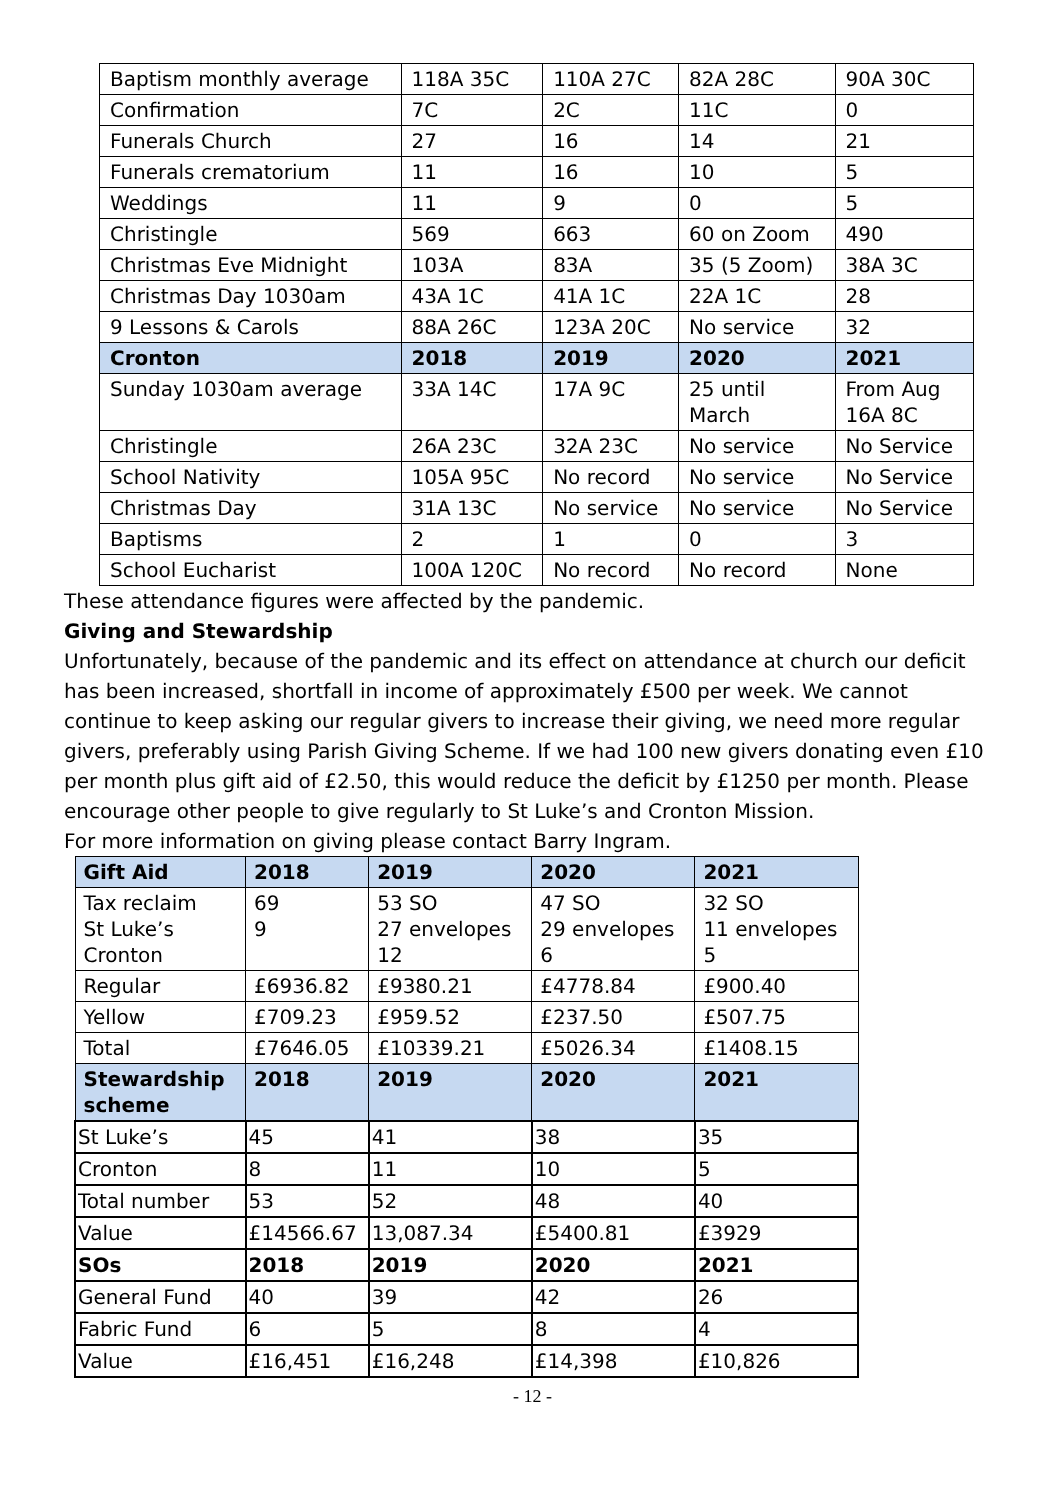| Baptism monthly average | 118A 35C | 110A 27C | 82A 28C | 90A 30C |
| Confirmation | 7C | 2C | 11C | 0 |
| Funerals Church | 27 | 16 | 14 | 21 |
| Funerals crematorium | 11 | 16 | 10 | 5 |
| Weddings | 11 | 9 | 0 | 5 |
| Christingle | 569 | 663 | 60 on Zoom | 490 |
| Christmas Eve Midnight | 103A | 83A | 35 (5 Zoom) | 38A 3C |
| Christmas Day 1030am | 43A 1C | 41A 1C | 22A 1C | 28 |
| 9 Lessons & Carols | 88A 26C | 123A 20C | No service | 32 |
| Cronton | 2018 | 2019 | 2020 | 2021 |
| Sunday 1030am average | 33A 14C | 17A 9C | 25 until March | From Aug 16A 8C |
| Christingle | 26A 23C | 32A 23C | No service | No Service |
| School Nativity | 105A 95C | No record | No service | No Service |
| Christmas Day | 31A 13C | No service | No service | No Service |
| Baptisms | 2 | 1 | 0 | 3 |
| School Eucharist | 100A 120C | No record | No record | None |
These attendance figures were affected by the pandemic.
Giving and Stewardship
Unfortunately, because of the pandemic and its effect on attendance at church our deficit has been increased, shortfall in income of approximately £500 per week. We cannot continue to keep asking our regular givers to increase their giving, we need more regular givers, preferably using Parish Giving Scheme. If we had 100 new givers donating even £10 per month plus gift aid of £2.50, this would reduce the deficit by £1250 per month. Please encourage other people to give regularly to St Luke’s and Cronton Mission.
For more information on giving please contact Barry Ingram.
| Gift Aid | 2018 | 2019 | 2020 | 2021 |
| --- | --- | --- | --- | --- |
| Tax reclaim St Luke’s Cronton | 69 9 | 53 SO 27 envelopes 12 | 47 SO 29 envelopes 6 | 32 SO 11 envelopes 5 |
| Regular | £6936.82 | £9380.21 | £4778.84 | £900.40 |
| Yellow | £709.23 | £959.52 | £237.50 | £507.75 |
| Total | £7646.05 | £10339.21 | £5026.34 | £1408.15 |
| Stewardship scheme | 2018 | 2019 | 2020 | 2021 |
| St Luke’s | 45 | 41 | 38 | 35 |
| Cronton | 8 | 11 | 10 | 5 |
| Total number | 53 | 52 | 48 | 40 |
| Value | £14566.67 | 13,087.34 | £5400.81 | £3929 |
| SOs | 2018 | 2019 | 2020 | 2021 |
| General Fund | 40 | 39 | 42 | 26 |
| Fabric Fund | 6 | 5 | 8 | 4 |
| Value | £16,451 | £16,248 | £14,398 | £10,826 |
- 12 -